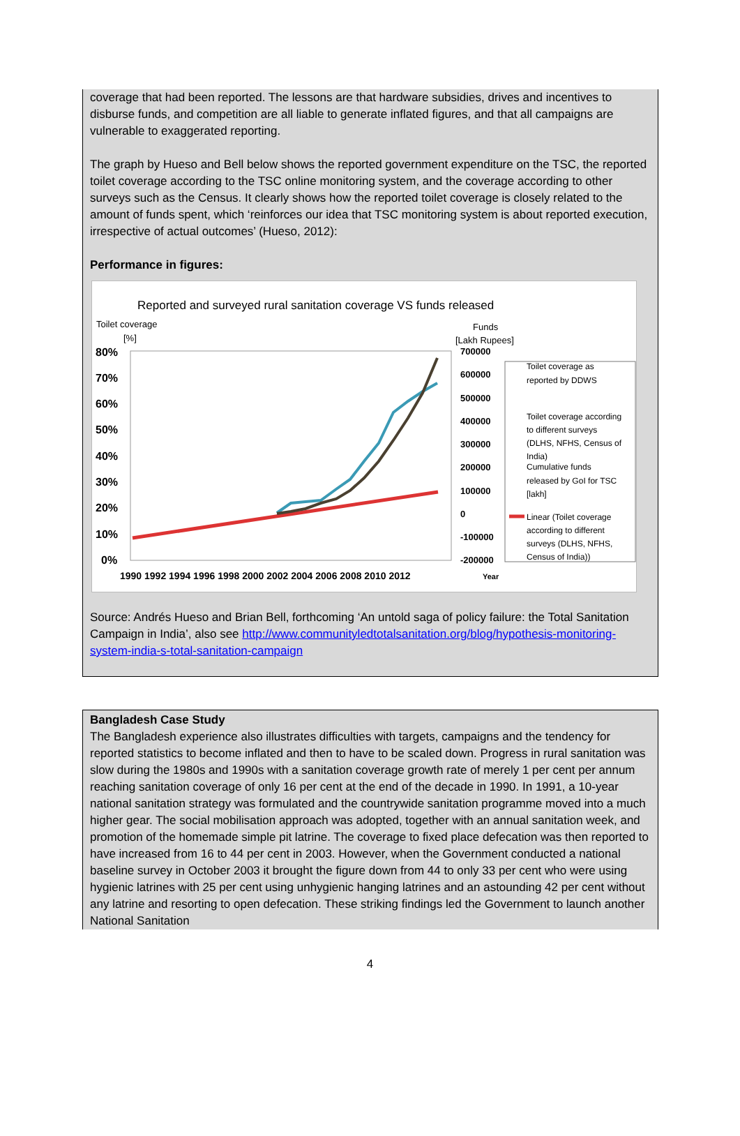coverage that had been reported. The lessons are that hardware subsidies, drives and incentives to disburse funds, and competition are all liable to generate inflated figures, and that all campaigns are vulnerable to exaggerated reporting.
The graph by Hueso and Bell below shows the reported government expenditure on the TSC, the reported toilet coverage according to the TSC online monitoring system, and the coverage according to other surveys such as the Census. It clearly shows how the reported toilet coverage is closely related to the amount of funds spent, which ‘reinforces our idea that TSC monitoring system is about reported execution, irrespective of actual outcomes’ (Hueso, 2012):
Performance in figures:
Reported and surveyed rural sanitation coverage VS funds released
Toilet coverage
[%]
Funds
[Lakh Rupees]
80%
70%
60%
50%
40%
30%
20%
10%
0%
700000
600000
500000
400000
300000
200000
100000
0
-100000
-200000
1990 1992 1994 1996 1998 2000 2002 2004 2006 2008 2010 2012
Year
Toilet coverage as
reported by DDWS
Toilet coverage according
to different surveys
(DLHS, NFHS, Census of
India)
Cumulative funds
released by GoI for TSC
[lakh]
Linear (Toilet coverage
according to different
surveys (DLHS, NFHS,
Census of India))
Source: Andrés Hueso and Brian Bell, forthcoming ‘An untold saga of policy failure: the Total Sanitation Campaign in India’, also see http://www.communityledtotalsanitation.org/blog/hypothesis-monitoring-system-india-s-total-sanitation-campaign
Bangladesh Case Study
The Bangladesh experience also illustrates difficulties with targets, campaigns and the tendency for reported statistics to become inflated and then to have to be scaled down. Progress in rural sanitation was slow during the 1980s and 1990s with a sanitation coverage growth rate of merely 1 per cent per annum reaching sanitation coverage of only 16 per cent at the end of the decade in 1990. In 1991, a 10-year national sanitation strategy was formulated and the countrywide sanitation programme moved into a much higher gear. The social mobilisation approach was adopted, together with an annual sanitation week, and promotion of the homemade simple pit latrine. The coverage to fixed place defecation was then reported to have increased from 16 to 44 per cent in 2003. However, when the Government conducted a national baseline survey in October 2003 it brought the figure down from 44 to only 33 per cent who were using hygienic latrines with 25 per cent using unhygienic hanging latrines and an astounding 42 per cent without any latrine and resorting to open defecation. These striking findings led the Government to launch another National Sanitation
4